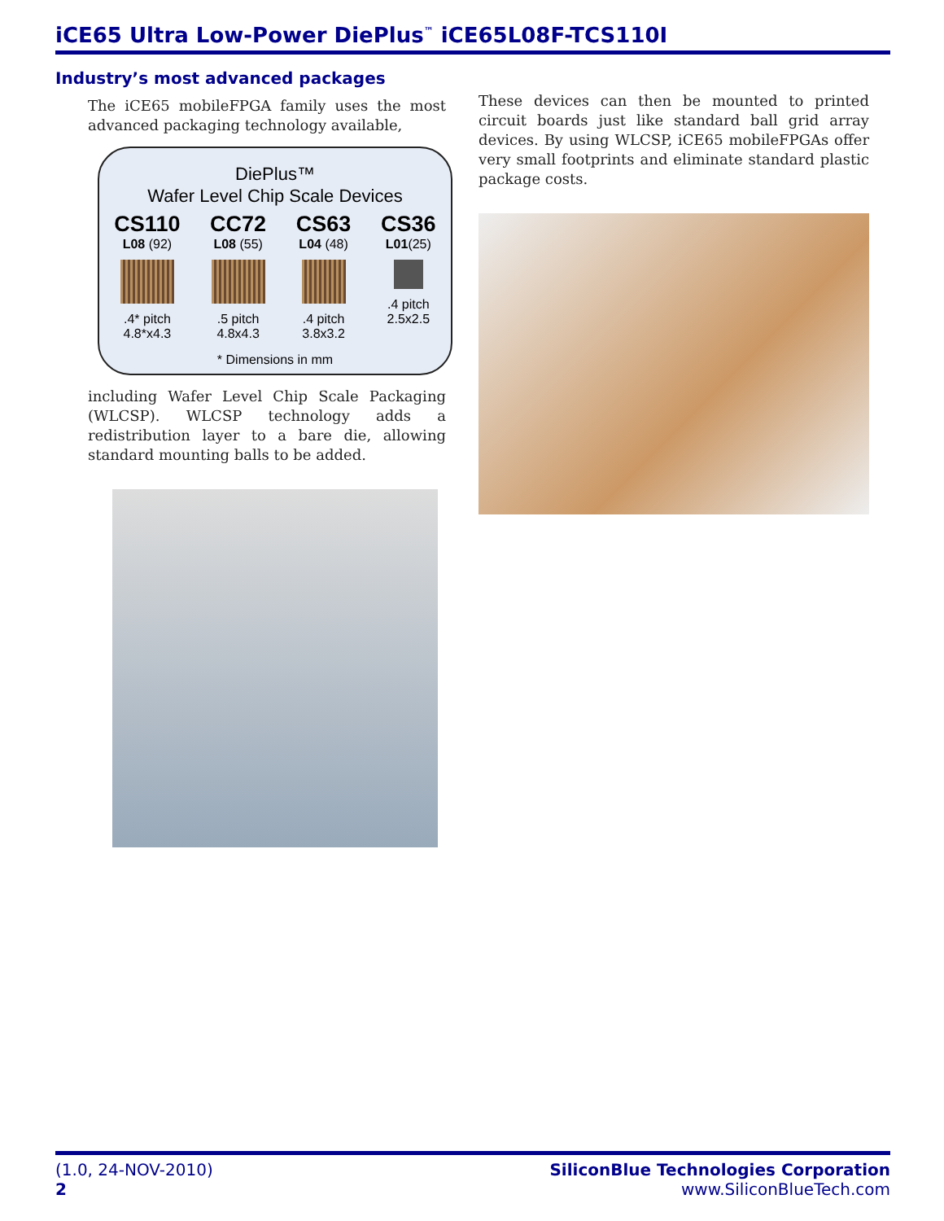iCE65 Ultra Low-Power DiePlus<sup>™</sup> iCE65L08F-TCS110I
Industry’s most advanced packages
The iCE65 mobileFPGA family uses the most advanced packaging technology available,
DiePlus™
Wafer Level Chip Scale Devices
CS110
L08 (92)
.4* pitch
4.8*x4.3
CC72
L08 (55)
.5 pitch
4.8x4.3
CS63
L04 (48)
.4 pitch
3.8x3.2
CS36
L01(25)
.4 pitch
2.5x2.5
* Dimensions in mm
including Wafer Level Chip Scale Packaging (WLCSP). WLCSP technology adds a redistribution layer to a bare die, allowing standard mounting balls to be added.
These devices can then be mounted to printed circuit boards just like standard ball grid array devices. By using WLCSP, iCE65 mobileFPGAs offer very small footprints and eliminate standard plastic package costs.
(1.0, 24-NOV-2010)
2
SiliconBlue Technologies Corporation
www.SiliconBlueTech.com